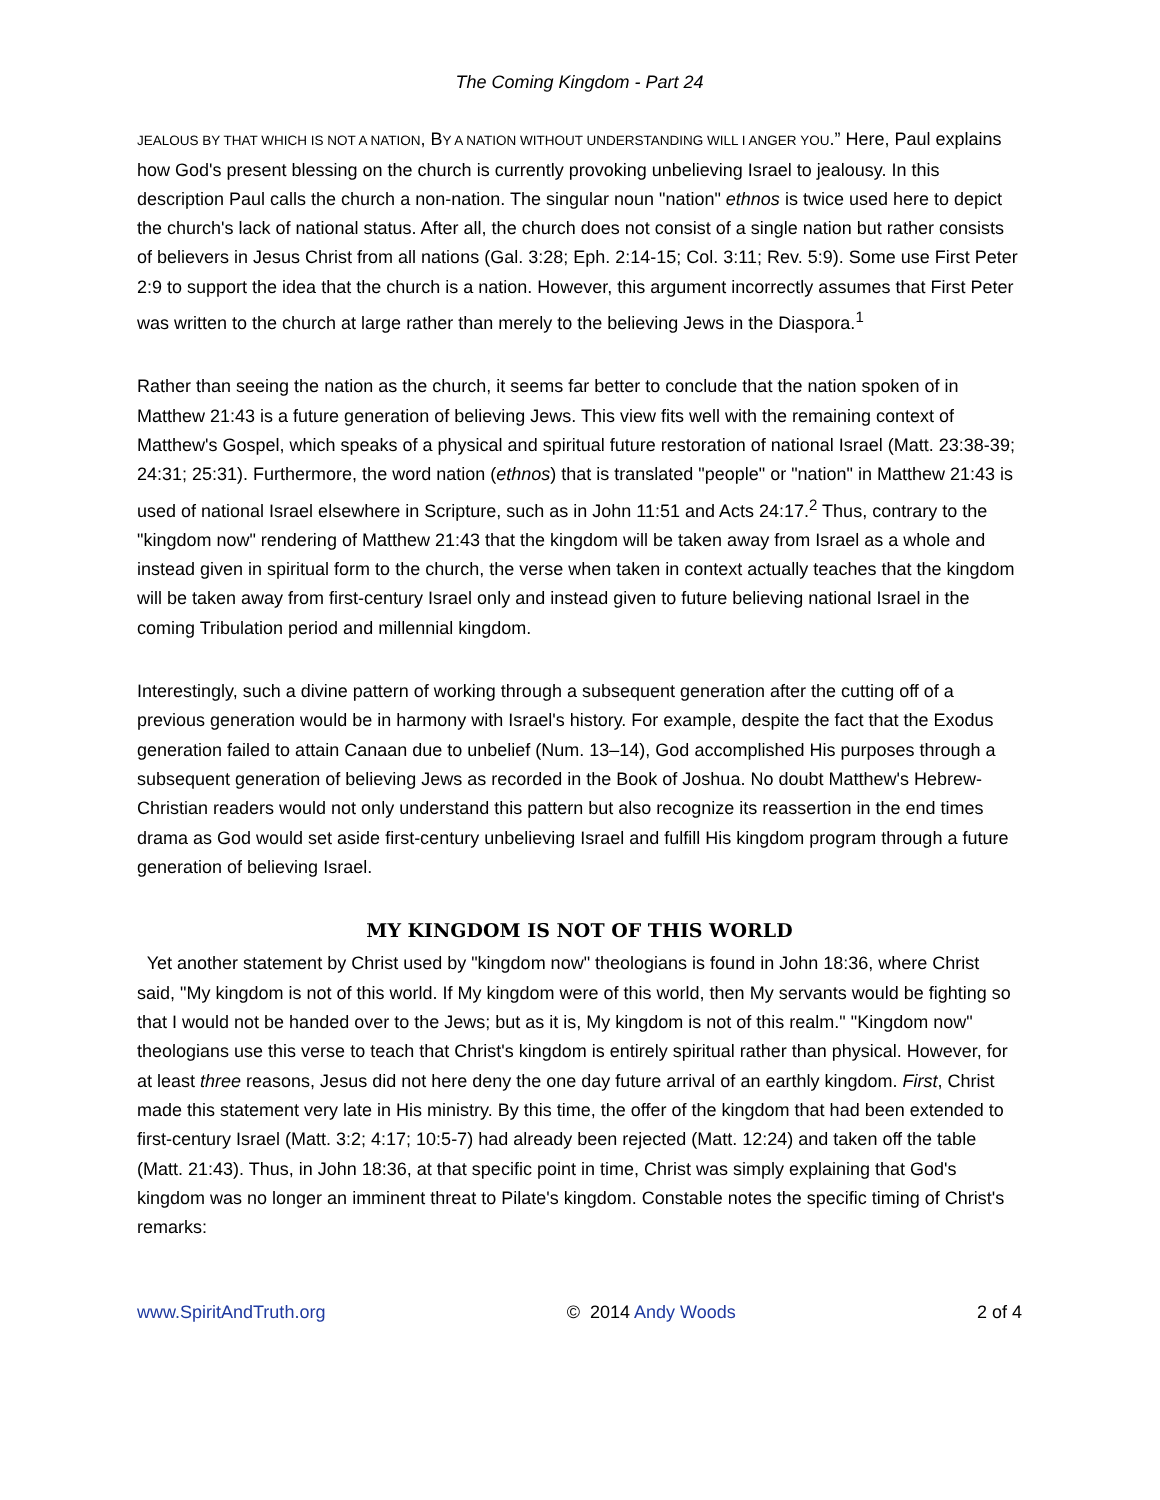The Coming Kingdom - Part 24
JEALOUS BY THAT WHICH IS NOT A NATION, BY A NATION WITHOUT UNDERSTANDING WILL I ANGER YOU.” Here, Paul explains how God's present blessing on the church is currently provoking unbelieving Israel to jealousy. In this description Paul calls the church a non-nation. The singular noun "nation" ethnos is twice used here to depict the church's lack of national status. After all, the church does not consist of a single nation but rather consists of believers in Jesus Christ from all nations (Gal. 3:28; Eph. 2:14-15; Col. 3:11; Rev. 5:9). Some use First Peter 2:9 to support the idea that the church is a nation. However, this argument incorrectly assumes that First Peter was written to the church at large rather than merely to the believing Jews in the Diaspora.<sup>1</sup>
Rather than seeing the nation as the church, it seems far better to conclude that the nation spoken of in Matthew 21:43 is a future generation of believing Jews. This view fits well with the remaining context of Matthew's Gospel, which speaks of a physical and spiritual future restoration of national Israel (Matt. 23:38-39; 24:31; 25:31). Furthermore, the word nation (ethnos) that is translated "people" or "nation" in Matthew 21:43 is used of national Israel elsewhere in Scripture, such as in John 11:51 and Acts 24:17.<sup>2</sup> Thus, contrary to the "kingdom now" rendering of Matthew 21:43 that the kingdom will be taken away from Israel as a whole and instead given in spiritual form to the church, the verse when taken in context actually teaches that the kingdom will be taken away from first-century Israel only and instead given to future believing national Israel in the coming Tribulation period and millennial kingdom.
Interestingly, such a divine pattern of working through a subsequent generation after the cutting off of a previous generation would be in harmony with Israel's history. For example, despite the fact that the Exodus generation failed to attain Canaan due to unbelief (Num. 13–14), God accomplished His purposes through a subsequent generation of believing Jews as recorded in the Book of Joshua. No doubt Matthew's Hebrew-Christian readers would not only understand this pattern but also recognize its reassertion in the end times drama as God would set aside first-century unbelieving Israel and fulfill His kingdom program through a future generation of believing Israel.
MY KINGDOM IS NOT OF THIS WORLD
Yet another statement by Christ used by "kingdom now" theologians is found in John 18:36, where Christ said, "My kingdom is not of this world. If My kingdom were of this world, then My servants would be fighting so that I would not be handed over to the Jews; but as it is, My kingdom is not of this realm." "Kingdom now" theologians use this verse to teach that Christ's kingdom is entirely spiritual rather than physical. However, for at least three reasons, Jesus did not here deny the one day future arrival of an earthly kingdom. First, Christ made this statement very late in His ministry. By this time, the offer of the kingdom that had been extended to first-century Israel (Matt. 3:2; 4:17; 10:5-7) had already been rejected (Matt. 12:24) and taken off the table (Matt. 21:43). Thus, in John 18:36, at that specific point in time, Christ was simply explaining that God's kingdom was no longer an imminent threat to Pilate's kingdom. Constable notes the specific timing of Christ's remarks:
www.SpiritAndTruth.org © 2014 Andy Woods 2 of 4